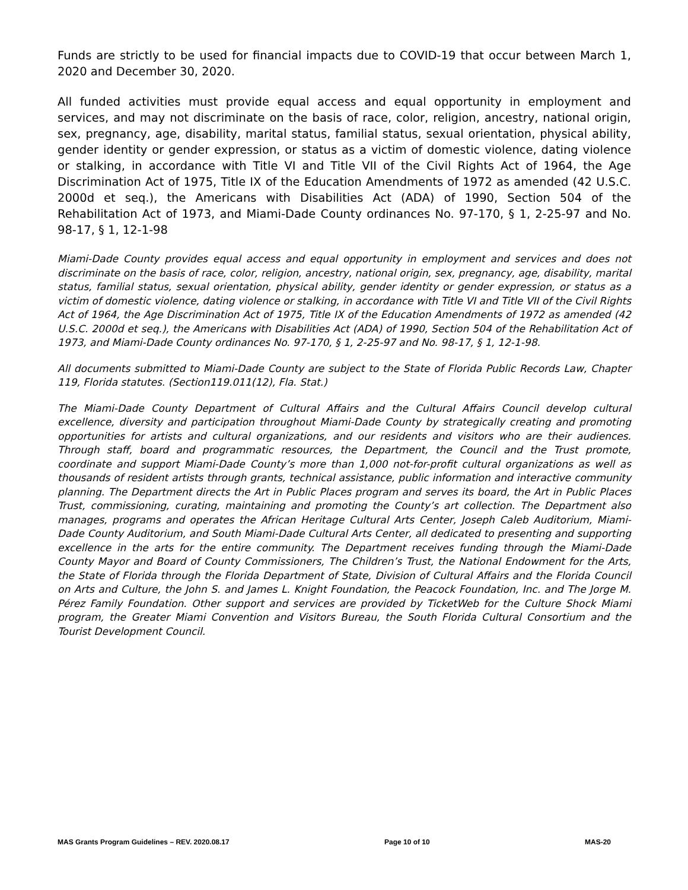Funds are strictly to be used for financial impacts due to COVID-19 that occur between March 1, 2020 and December 30, 2020.
All funded activities must provide equal access and equal opportunity in employment and services, and may not discriminate on the basis of race, color, religion, ancestry, national origin, sex, pregnancy, age, disability, marital status, familial status, sexual orientation, physical ability, gender identity or gender expression, or status as a victim of domestic violence, dating violence or stalking, in accordance with Title VI and Title VII of the Civil Rights Act of 1964, the Age Discrimination Act of 1975, Title IX of the Education Amendments of 1972 as amended (42 U.S.C. 2000d et seq.), the Americans with Disabilities Act (ADA) of 1990, Section 504 of the Rehabilitation Act of 1973, and Miami-Dade County ordinances No. 97-170, § 1, 2-25-97 and No. 98-17, § 1, 12-1-98
Miami-Dade County provides equal access and equal opportunity in employment and services and does not discriminate on the basis of race, color, religion, ancestry, national origin, sex, pregnancy, age, disability, marital status, familial status, sexual orientation, physical ability, gender identity or gender expression, or status as a victim of domestic violence, dating violence or stalking, in accordance with Title VI and Title VII of the Civil Rights Act of 1964, the Age Discrimination Act of 1975, Title IX of the Education Amendments of 1972 as amended (42 U.S.C. 2000d et seq.), the Americans with Disabilities Act (ADA) of 1990, Section 504 of the Rehabilitation Act of 1973, and Miami-Dade County ordinances No. 97-170, § 1, 2-25-97 and No. 98-17, § 1, 12-1-98.
All documents submitted to Miami-Dade County are subject to the State of Florida Public Records Law, Chapter 119, Florida statutes. (Section119.011(12), Fla. Stat.)
The Miami-Dade County Department of Cultural Affairs and the Cultural Affairs Council develop cultural excellence, diversity and participation throughout Miami-Dade County by strategically creating and promoting opportunities for artists and cultural organizations, and our residents and visitors who are their audiences. Through staff, board and programmatic resources, the Department, the Council and the Trust promote, coordinate and support Miami-Dade County’s more than 1,000 not-for-profit cultural organizations as well as thousands of resident artists through grants, technical assistance, public information and interactive community planning. The Department directs the Art in Public Places program and serves its board, the Art in Public Places Trust, commissioning, curating, maintaining and promoting the County’s art collection. The Department also manages, programs and operates the African Heritage Cultural Arts Center, Joseph Caleb Auditorium, Miami-Dade County Auditorium, and South Miami-Dade Cultural Arts Center, all dedicated to presenting and supporting excellence in the arts for the entire community. The Department receives funding through the Miami-Dade County Mayor and Board of County Commissioners, The Children’s Trust, the National Endowment for the Arts, the State of Florida through the Florida Department of State, Division of Cultural Affairs and the Florida Council on Arts and Culture, the John S. and James L. Knight Foundation, the Peacock Foundation, Inc. and The Jorge M. Pérez Family Foundation. Other support and services are provided by TicketWeb for the Culture Shock Miami program, the Greater Miami Convention and Visitors Bureau, the South Florida Cultural Consortium and the Tourist Development Council.
MAS Grants Program Guidelines – REV. 2020.08.17 Page 10 of 10 MAS-20